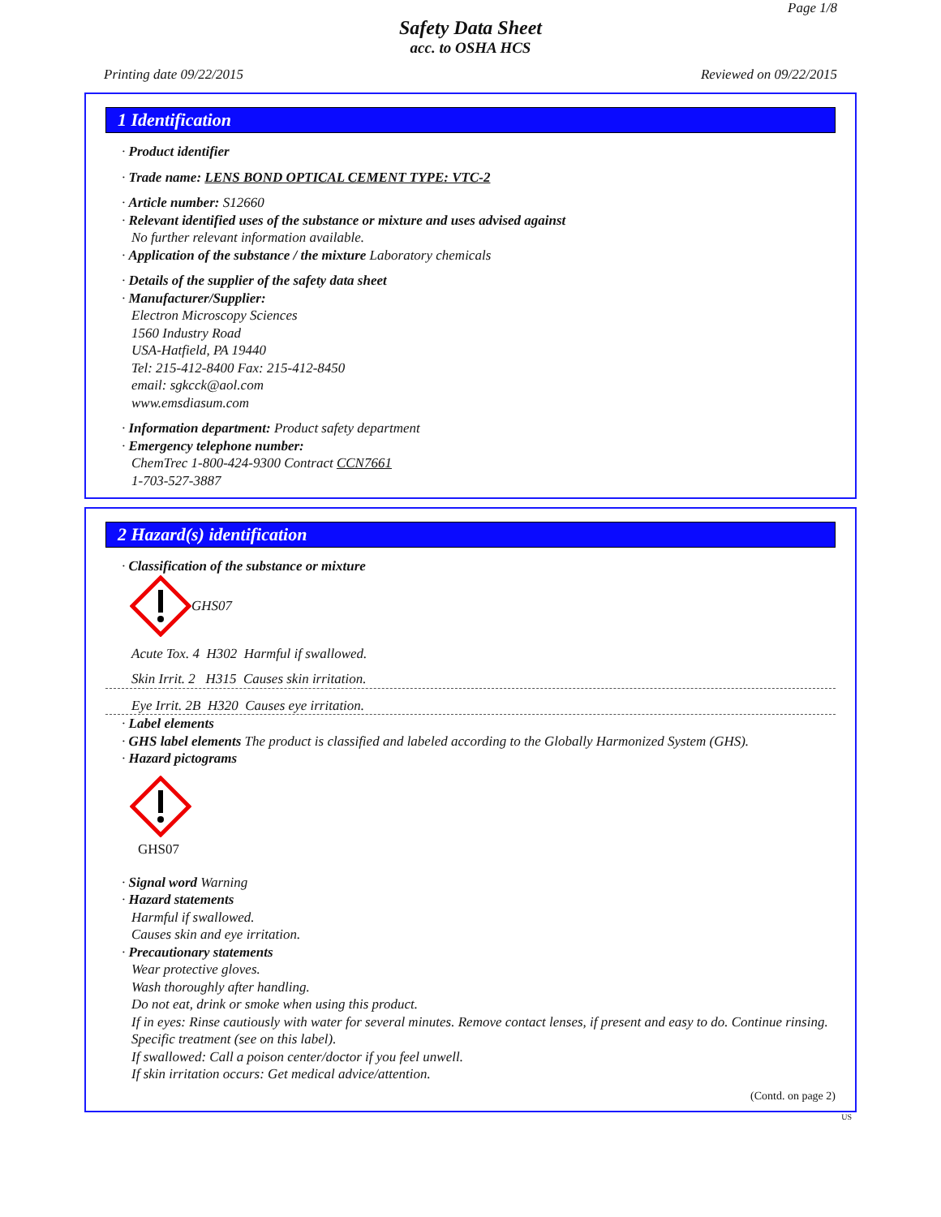Page 1/8
Safety Data Sheet
acc. to OSHA HCS
Printing date 09/22/2015 Reviewed on 09/22/2015
1 Identification
· Product identifier
· Trade name: LENS BOND OPTICAL CEMENT TYPE: VTC-2
· Article number: S12660
· Relevant identified uses of the substance or mixture and uses advised against
No further relevant information available.
· Application of the substance / the mixture Laboratory chemicals
· Details of the supplier of the safety data sheet
· Manufacturer/Supplier:
Electron Microscopy Sciences
1560 Industry Road
USA-Hatfield, PA 19440
Tel: 215-412-8400 Fax: 215-412-8450
email: sgkcck@aol.com
www.emsdiasum.com
· Information department: Product safety department
· Emergency telephone number:
ChemTrec 1-800-424-9300 Contract CCN7661
1-703-527-3887
2 Hazard(s) identification
· Classification of the substance or mixture
GHS07
Acute Tox. 4 H302 Harmful if swallowed.
Skin Irrit. 2 H315 Causes skin irritation.
Eye Irrit. 2B H320 Causes eye irritation.
· Label elements
· GHS label elements The product is classified and labeled according to the Globally Harmonized System (GHS).
· Hazard pictograms
GHS07
· Signal word Warning
· Hazard statements
Harmful if swallowed.
Causes skin and eye irritation.
· Precautionary statements
Wear protective gloves.
Wash thoroughly after handling.
Do not eat, drink or smoke when using this product.
If in eyes: Rinse cautiously with water for several minutes. Remove contact lenses, if present and easy to do. Continue rinsing.
Specific treatment (see on this label).
If swallowed: Call a poison center/doctor if you feel unwell.
If skin irritation occurs: Get medical advice/attention.
(Contd. on page 2)
US